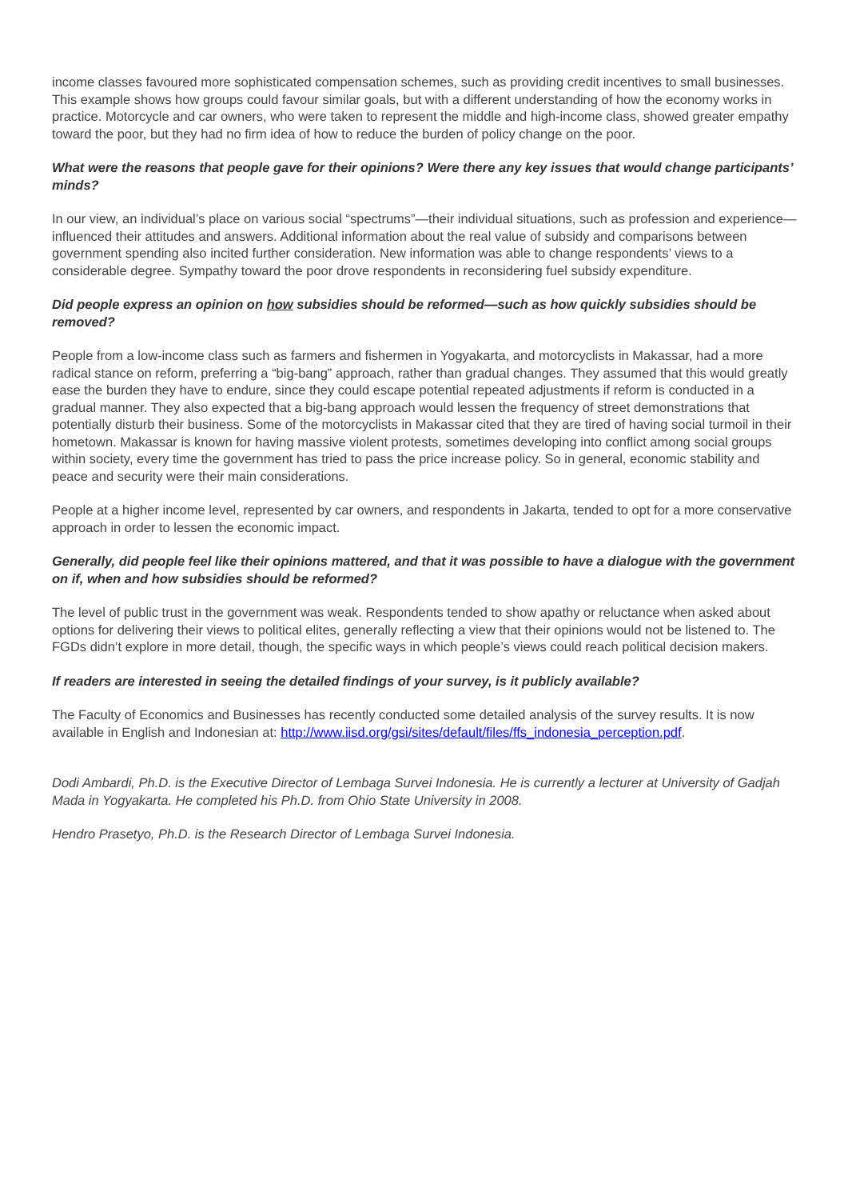income classes favoured more sophisticated compensation schemes, such as providing credit incentives to small businesses. This example shows how groups could favour similar goals, but with a different understanding of how the economy works in practice. Motorcycle and car owners, who were taken to represent the middle and high-income class, showed greater empathy toward the poor, but they had no firm idea of how to reduce the burden of policy change on the poor.
What were the reasons that people gave for their opinions? Were there any key issues that would change participants’ minds?
In our view, an individual’s place on various social “spectrums”—their individual situations, such as profession and experience—influenced their attitudes and answers. Additional information about the real value of subsidy and comparisons between government spending also incited further consideration. New information was able to change respondents’ views to a considerable degree. Sympathy toward the poor drove respondents in reconsidering fuel subsidy expenditure.
Did people express an opinion on how subsidies should be reformed—such as how quickly subsidies should be removed?
People from a low-income class such as farmers and fishermen in Yogyakarta, and motorcyclists in Makassar, had a more radical stance on reform, preferring a “big-bang” approach, rather than gradual changes. They assumed that this would greatly ease the burden they have to endure, since they could escape potential repeated adjustments if reform is conducted in a gradual manner. They also expected that a big-bang approach would lessen the frequency of street demonstrations that potentially disturb their business. Some of the motorcyclists in Makassar cited that they are tired of having social turmoil in their hometown. Makassar is known for having massive violent protests, sometimes developing into conflict among social groups within society, every time the government has tried to pass the price increase policy. So in general, economic stability and peace and security were their main considerations.
People at a higher income level, represented by car owners, and respondents in Jakarta, tended to opt for a more conservative approach in order to lessen the economic impact.
Generally, did people feel like their opinions mattered, and that it was possible to have a dialogue with the government on if, when and how subsidies should be reformed?
The level of public trust in the government was weak. Respondents tended to show apathy or reluctance when asked about options for delivering their views to political elites, generally reflecting a view that their opinions would not be listened to. The FGDs didn’t explore in more detail, though, the specific ways in which people’s views could reach political decision makers.
If readers are interested in seeing the detailed findings of your survey, is it publicly available?
The Faculty of Economics and Businesses has recently conducted some detailed analysis of the survey results. It is now available in English and Indonesian at: http://www.iisd.org/gsi/sites/default/files/ffs_indonesia_perception.pdf.
Dodi Ambardi, Ph.D. is the Executive Director of Lembaga Survei Indonesia. He is currently a lecturer at University of Gadjah Mada in Yogyakarta. He completed his Ph.D. from Ohio State University in 2008.
Hendro Prasetyo, Ph.D. is the Research Director of Lembaga Survei Indonesia.